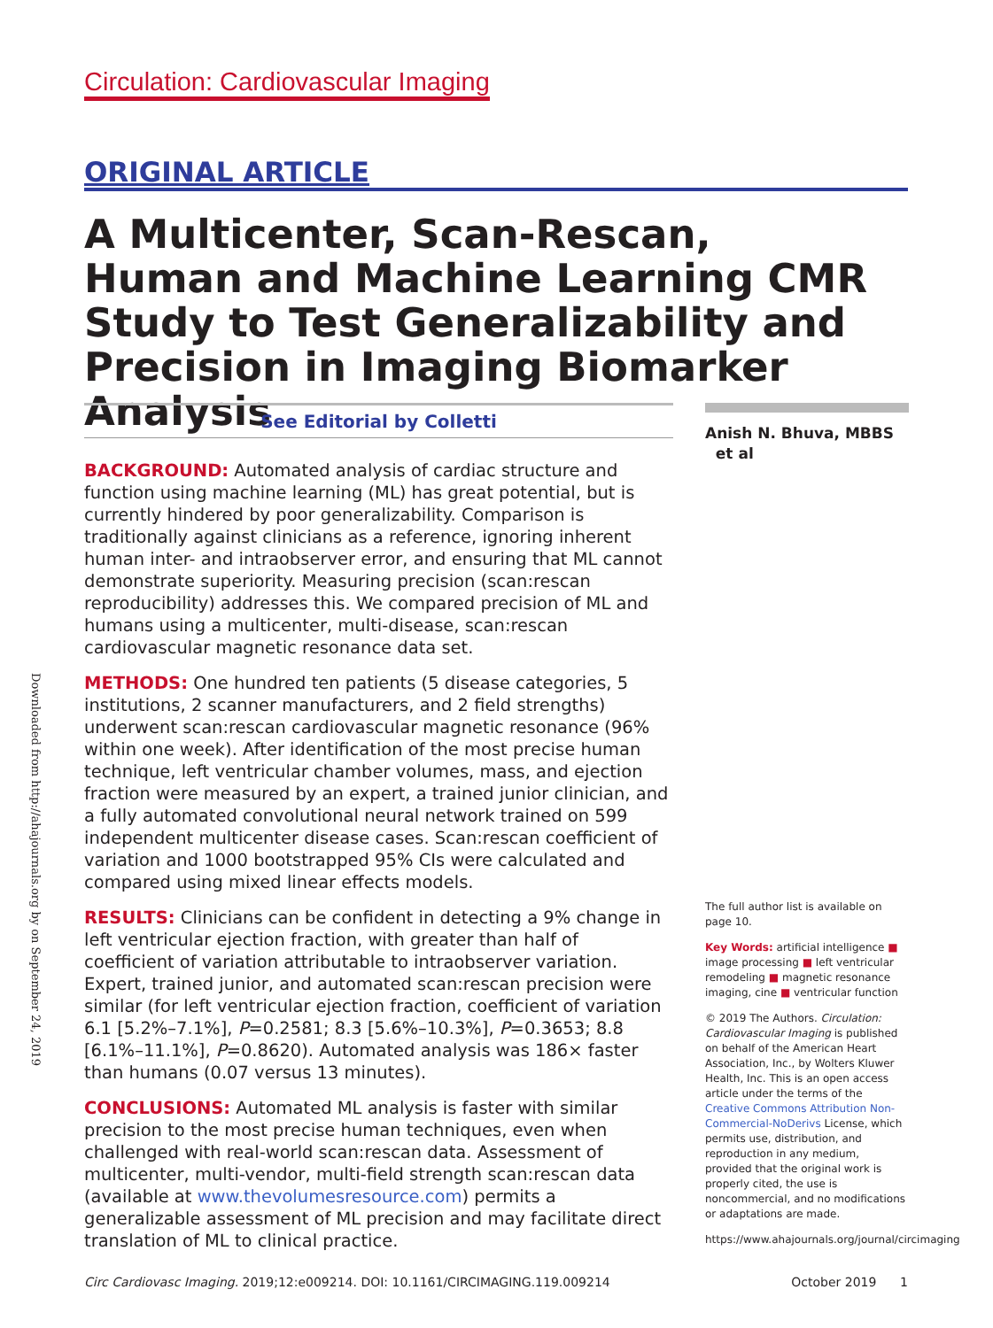Downloaded from http://ahajournals.org by on September 24, 2019
Circulation: Cardiovascular Imaging
ORIGINAL ARTICLE
A Multicenter, Scan-Rescan, Human and Machine Learning CMR Study to Test Generalizability and Precision in Imaging Biomarker Analysis
See Editorial by Colletti
BACKGROUND: Automated analysis of cardiac structure and function using machine learning (ML) has great potential, but is currently hindered by poor generalizability. Comparison is traditionally against clinicians as a reference, ignoring inherent human inter- and intraobserver error, and ensuring that ML cannot demonstrate superiority. Measuring precision (scan:rescan reproducibility) addresses this. We compared precision of ML and humans using a multicenter, multi-disease, scan:rescan cardiovascular magnetic resonance data set.
METHODS: One hundred ten patients (5 disease categories, 5 institutions, 2 scanner manufacturers, and 2 field strengths) underwent scan:rescan cardiovascular magnetic resonance (96% within one week). After identification of the most precise human technique, left ventricular chamber volumes, mass, and ejection fraction were measured by an expert, a trained junior clinician, and a fully automated convolutional neural network trained on 599 independent multicenter disease cases. Scan:rescan coefficient of variation and 1000 bootstrapped 95% CIs were calculated and compared using mixed linear effects models.
RESULTS: Clinicians can be confident in detecting a 9% change in left ventricular ejection fraction, with greater than half of coefficient of variation attributable to intraobserver variation. Expert, trained junior, and automated scan:rescan precision were similar (for left ventricular ejection fraction, coefficient of variation 6.1 [5.2%–7.1%], P=0.2581; 8.3 [5.6%–10.3%], P=0.3653; 8.8 [6.1%–11.1%], P=0.8620). Automated analysis was 186× faster than humans (0.07 versus 13 minutes).
CONCLUSIONS: Automated ML analysis is faster with similar precision to the most precise human techniques, even when challenged with real-world scan:rescan data. Assessment of multicenter, multi-vendor, multi-field strength scan:rescan data (available at www.thevolumesresource.com) permits a generalizable assessment of ML precision and may facilitate direct translation of ML to clinical practice.
Anish N. Bhuva, MBBS
et al
The full author list is available on page 10.
Key Words: artificial intelligence ■ image processing ■ left ventricular remodeling ■ magnetic resonance imaging, cine ■ ventricular function
© 2019 The Authors. Circulation: Cardiovascular Imaging is published on behalf of the American Heart Association, Inc., by Wolters Kluwer Health, Inc. This is an open access article under the terms of the Creative Commons Attribution Non-Commercial-NoDerivs License, which permits use, distribution, and reproduction in any medium, provided that the original work is properly cited, the use is noncommercial, and no modifications or adaptations are made.
https://www.ahajournals.org/journal/circimaging
Circ Cardiovasc Imaging. 2019;12:e009214. DOI: 10.1161/CIRCIMAGING.119.009214 October 2019 1